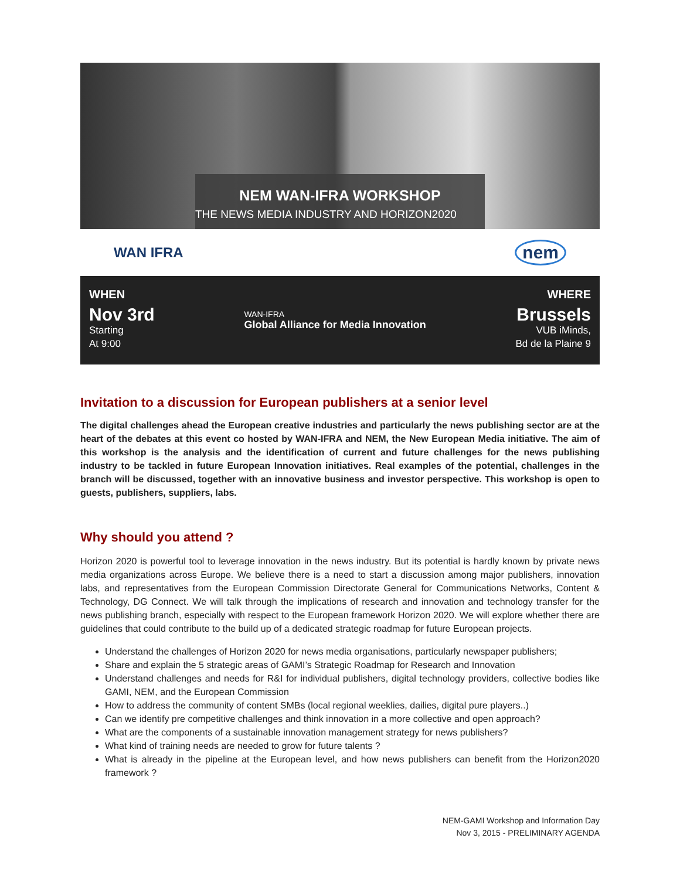NEM WAN-IFRA WORKSHOP
THE NEWS MEDIA INDUSTRY AND HORIZON2020
WAN IFRA nem
WHEN
Nov 3rd
Starting
At 9:00
WAN-IFRA
Global Alliance for Media Innovation
WHERE
Brussels
VUB iMinds,
Bd de la Plaine 9
Invitation to a discussion for European publishers at a senior level
The digital challenges ahead the European creative industries and particularly the news publishing sector are at the heart of the debates at this event co hosted by WAN-IFRA and NEM, the New European Media initiative. The aim of this workshop is the analysis and the identification of current and future challenges for the news publishing industry to be tackled in future European Innovation initiatives. Real examples of the potential, challenges in the branch will be discussed, together with an innovative business and investor perspective. This workshop is open to guests, publishers, suppliers, labs.
Why should you attend ?
Horizon 2020 is powerful tool to leverage innovation in the news industry. But its potential is hardly known by private news media organizations across Europe. We believe there is a need to start a discussion among major publishers, innovation labs, and representatives from the European Commission Directorate General for Communications Networks, Content & Technology, DG Connect. We will talk through the implications of research and innovation and technology transfer for the news publishing branch, especially with respect to the European framework Horizon 2020. We will explore whether there are guidelines that could contribute to the build up of a dedicated strategic roadmap for future European projects.
Understand the challenges of Horizon 2020 for news media organisations, particularly newspaper publishers;
Share and explain the 5 strategic areas of GAMI’s Strategic Roadmap for Research and Innovation
Understand challenges and needs for R&I for individual publishers, digital technology providers, collective bodies like GAMI, NEM, and the European Commission
How to address the community of content SMBs (local regional weeklies, dailies, digital pure players..)
Can we identify pre competitive challenges and think innovation in a more collective and open approach?
What are the components of a sustainable innovation management strategy for news publishers?
What kind of training needs are needed to grow for future talents ?
What is already in the pipeline at the European level, and how news publishers can benefit from the Horizon2020 framework ?
NEM-GAMI Workshop and Information Day
Nov 3, 2015 - PRELIMINARY AGENDA